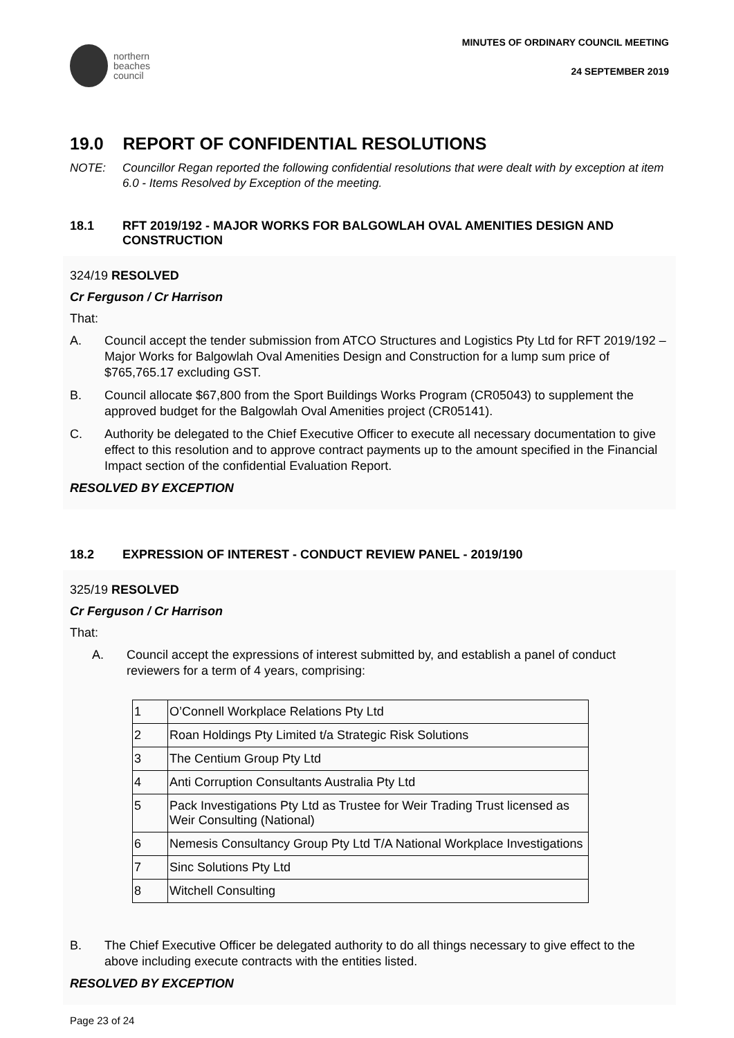northern
beaches
council
MINUTES OF ORDINARY COUNCIL MEETING
24 SEPTEMBER 2019
19.0 REPORT OF CONFIDENTIAL RESOLUTIONS
NOTE: Councillor Regan reported the following confidential resolutions that were dealt with by exception at item 6.0 - Items Resolved by Exception of the meeting.
18.1 RFT 2019/192 - MAJOR WORKS FOR BALGOWLAH OVAL AMENITIES DESIGN AND CONSTRUCTION
324/19 RESOLVED
Cr Ferguson / Cr Harrison
That:
A. Council accept the tender submission from ATCO Structures and Logistics Pty Ltd for RFT 2019/192 – Major Works for Balgowlah Oval Amenities Design and Construction for a lump sum price of $765,765.17 excluding GST.
B. Council allocate $67,800 from the Sport Buildings Works Program (CR05043) to supplement the approved budget for the Balgowlah Oval Amenities project (CR05141).
C. Authority be delegated to the Chief Executive Officer to execute all necessary documentation to give effect to this resolution and to approve contract payments up to the amount specified in the Financial Impact section of the confidential Evaluation Report.
RESOLVED BY EXCEPTION
18.2 EXPRESSION OF INTEREST - CONDUCT REVIEW PANEL - 2019/190
325/19 RESOLVED
Cr Ferguson / Cr Harrison
That:
A. Council accept the expressions of interest submitted by, and establish a panel of conduct reviewers for a term of 4 years, comprising:
| 1 | O’Connell Workplace Relations Pty Ltd |
| 2 | Roan Holdings Pty Limited t/a Strategic Risk Solutions |
| 3 | The Centium Group Pty Ltd |
| 4 | Anti Corruption Consultants Australia Pty Ltd |
| 5 | Pack Investigations Pty Ltd as Trustee for Weir Trading Trust licensed as Weir Consulting (National) |
| 6 | Nemesis Consultancy Group Pty Ltd T/A National Workplace Investigations |
| 7 | Sinc Solutions Pty Ltd |
| 8 | Witchell Consulting |
B. The Chief Executive Officer be delegated authority to do all things necessary to give effect to the above including execute contracts with the entities listed.
RESOLVED BY EXCEPTION
Page 23 of 24